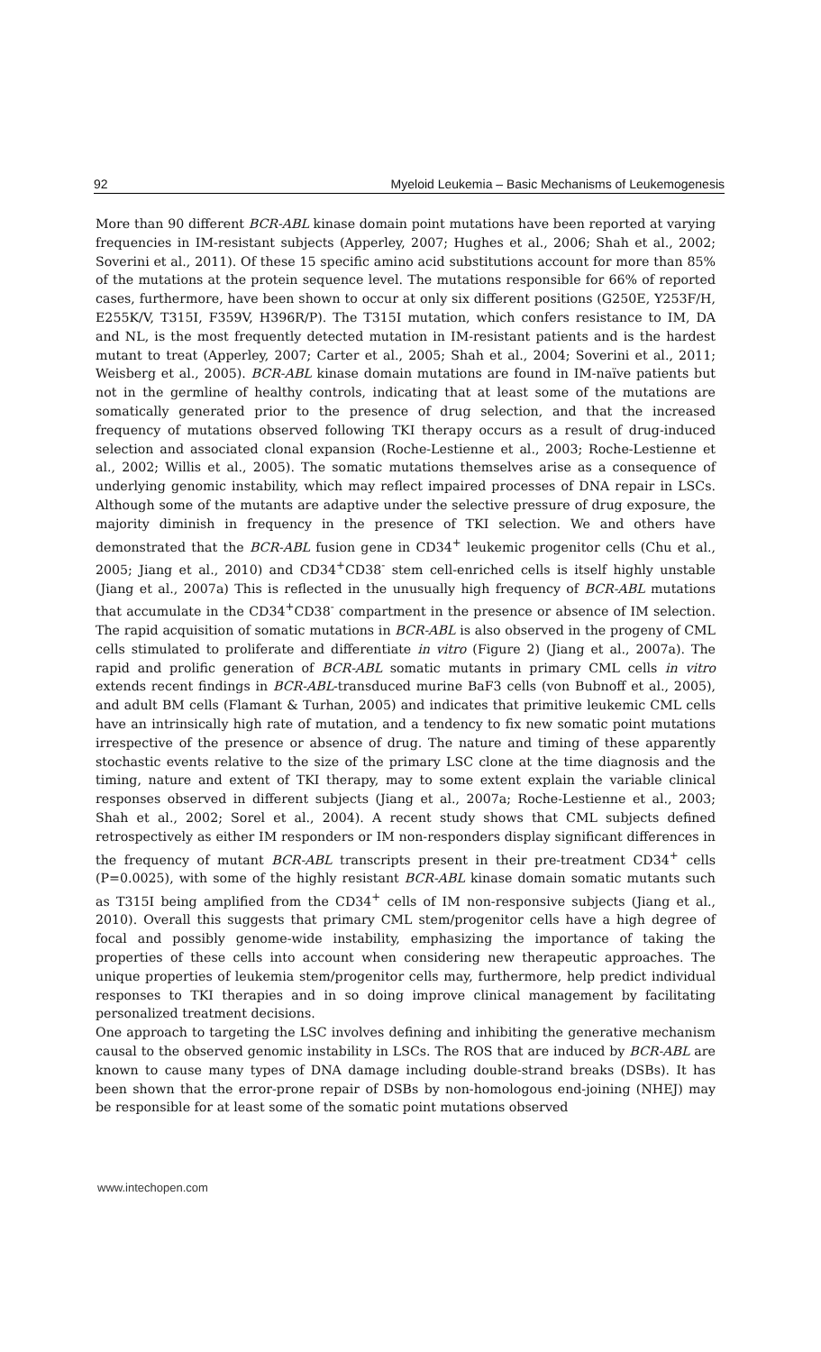92 Myeloid Leukemia – Basic Mechanisms of Leukemogenesis
More than 90 different BCR-ABL kinase domain point mutations have been reported at varying frequencies in IM-resistant subjects (Apperley, 2007; Hughes et al., 2006; Shah et al., 2002; Soverini et al., 2011). Of these 15 specific amino acid substitutions account for more than 85% of the mutations at the protein sequence level. The mutations responsible for 66% of reported cases, furthermore, have been shown to occur at only six different positions (G250E, Y253F/H, E255K/V, T315I, F359V, H396R/P). The T315I mutation, which confers resistance to IM, DA and NL, is the most frequently detected mutation in IM-resistant patients and is the hardest mutant to treat (Apperley, 2007; Carter et al., 2005; Shah et al., 2004; Soverini et al., 2011; Weisberg et al., 2005). BCR-ABL kinase domain mutations are found in IM-naïve patients but not in the germline of healthy controls, indicating that at least some of the mutations are somatically generated prior to the presence of drug selection, and that the increased frequency of mutations observed following TKI therapy occurs as a result of drug-induced selection and associated clonal expansion (Roche-Lestienne et al., 2003; Roche-Lestienne et al., 2002; Willis et al., 2005). The somatic mutations themselves arise as a consequence of underlying genomic instability, which may reflect impaired processes of DNA repair in LSCs. Although some of the mutants are adaptive under the selective pressure of drug exposure, the majority diminish in frequency in the presence of TKI selection. We and others have demonstrated that the BCR-ABL fusion gene in CD34<sup>+</sup> leukemic progenitor cells (Chu et al., 2005; Jiang et al., 2010) and CD34<sup>+</sup>CD38<sup>-</sup> stem cell-enriched cells is itself highly unstable (Jiang et al., 2007a) This is reflected in the unusually high frequency of BCR-ABL mutations that accumulate in the CD34<sup>+</sup>CD38<sup>-</sup> compartment in the presence or absence of IM selection. The rapid acquisition of somatic mutations in BCR-ABL is also observed in the progeny of CML cells stimulated to proliferate and differentiate in vitro (Figure 2) (Jiang et al., 2007a). The rapid and prolific generation of BCR-ABL somatic mutants in primary CML cells in vitro extends recent findings in BCR-ABL-transduced murine BaF3 cells (von Bubnoff et al., 2005), and adult BM cells (Flamant & Turhan, 2005) and indicates that primitive leukemic CML cells have an intrinsically high rate of mutation, and a tendency to fix new somatic point mutations irrespective of the presence or absence of drug. The nature and timing of these apparently stochastic events relative to the size of the primary LSC clone at the time diagnosis and the timing, nature and extent of TKI therapy, may to some extent explain the variable clinical responses observed in different subjects (Jiang et al., 2007a; Roche-Lestienne et al., 2003; Shah et al., 2002; Sorel et al., 2004). A recent study shows that CML subjects defined retrospectively as either IM responders or IM non-responders display significant differences in the frequency of mutant BCR-ABL transcripts present in their pre-treatment CD34<sup>+</sup> cells (P=0.0025), with some of the highly resistant BCR-ABL kinase domain somatic mutants such as T315I being amplified from the CD34<sup>+</sup> cells of IM non-responsive subjects (Jiang et al., 2010). Overall this suggests that primary CML stem/progenitor cells have a high degree of focal and possibly genome-wide instability, emphasizing the importance of taking the properties of these cells into account when considering new therapeutic approaches. The unique properties of leukemia stem/progenitor cells may, furthermore, help predict individual responses to TKI therapies and in so doing improve clinical management by facilitating personalized treatment decisions.
One approach to targeting the LSC involves defining and inhibiting the generative mechanism causal to the observed genomic instability in LSCs. The ROS that are induced by BCR-ABL are known to cause many types of DNA damage including double-strand breaks (DSBs). It has been shown that the error-prone repair of DSBs by non-homologous end-joining (NHEJ) may be responsible for at least some of the somatic point mutations observed
www.intechopen.com